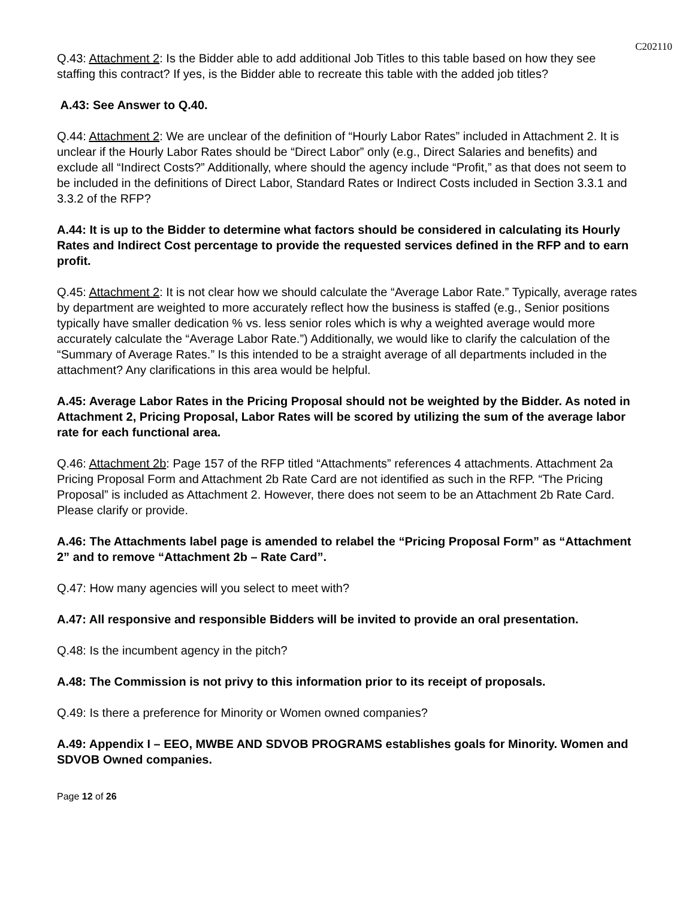C202110
Q.43: Attachment 2: Is the Bidder able to add additional Job Titles to this table based on how they see staffing this contract? If yes, is the Bidder able to recreate this table with the added job titles?
A.43: See Answer to Q.40.
Q.44: Attachment 2: We are unclear of the definition of “Hourly Labor Rates” included in Attachment 2. It is unclear if the Hourly Labor Rates should be “Direct Labor” only (e.g., Direct Salaries and benefits) and exclude all “Indirect Costs?” Additionally, where should the agency include “Profit,” as that does not seem to be included in the definitions of Direct Labor, Standard Rates or Indirect Costs included in Section 3.3.1 and 3.3.2 of the RFP?
A.44: It is up to the Bidder to determine what factors should be considered in calculating its Hourly Rates and Indirect Cost percentage to provide the requested services defined in the RFP and to earn profit.
Q.45: Attachment 2: It is not clear how we should calculate the “Average Labor Rate.” Typically, average rates by department are weighted to more accurately reflect how the business is staffed (e.g., Senior positions typically have smaller dedication % vs. less senior roles which is why a weighted average would more accurately calculate the “Average Labor Rate.”) Additionally, we would like to clarify the calculation of the “Summary of Average Rates.” Is this intended to be a straight average of all departments included in the attachment? Any clarifications in this area would be helpful.
A.45: Average Labor Rates in the Pricing Proposal should not be weighted by the Bidder. As noted in Attachment 2, Pricing Proposal, Labor Rates will be scored by utilizing the sum of the average labor rate for each functional area.
Q.46: Attachment 2b: Page 157 of the RFP titled “Attachments” references 4 attachments. Attachment 2a Pricing Proposal Form and Attachment 2b Rate Card are not identified as such in the RFP. “The Pricing Proposal” is included as Attachment 2. However, there does not seem to be an Attachment 2b Rate Card. Please clarify or provide.
A.46: The Attachments label page is amended to relabel the “Pricing Proposal Form” as “Attachment 2” and to remove “Attachment 2b – Rate Card”.
Q.47: How many agencies will you select to meet with?
A.47: All responsive and responsible Bidders will be invited to provide an oral presentation.
Q.48: Is the incumbent agency in the pitch?
A.48: The Commission is not privy to this information prior to its receipt of proposals.
Q.49: Is there a preference for Minority or Women owned companies?
A.49: Appendix I – EEO, MWBE AND SDVOB PROGRAMS establishes goals for Minority. Women and SDVOB Owned companies.
Page 12 of 26